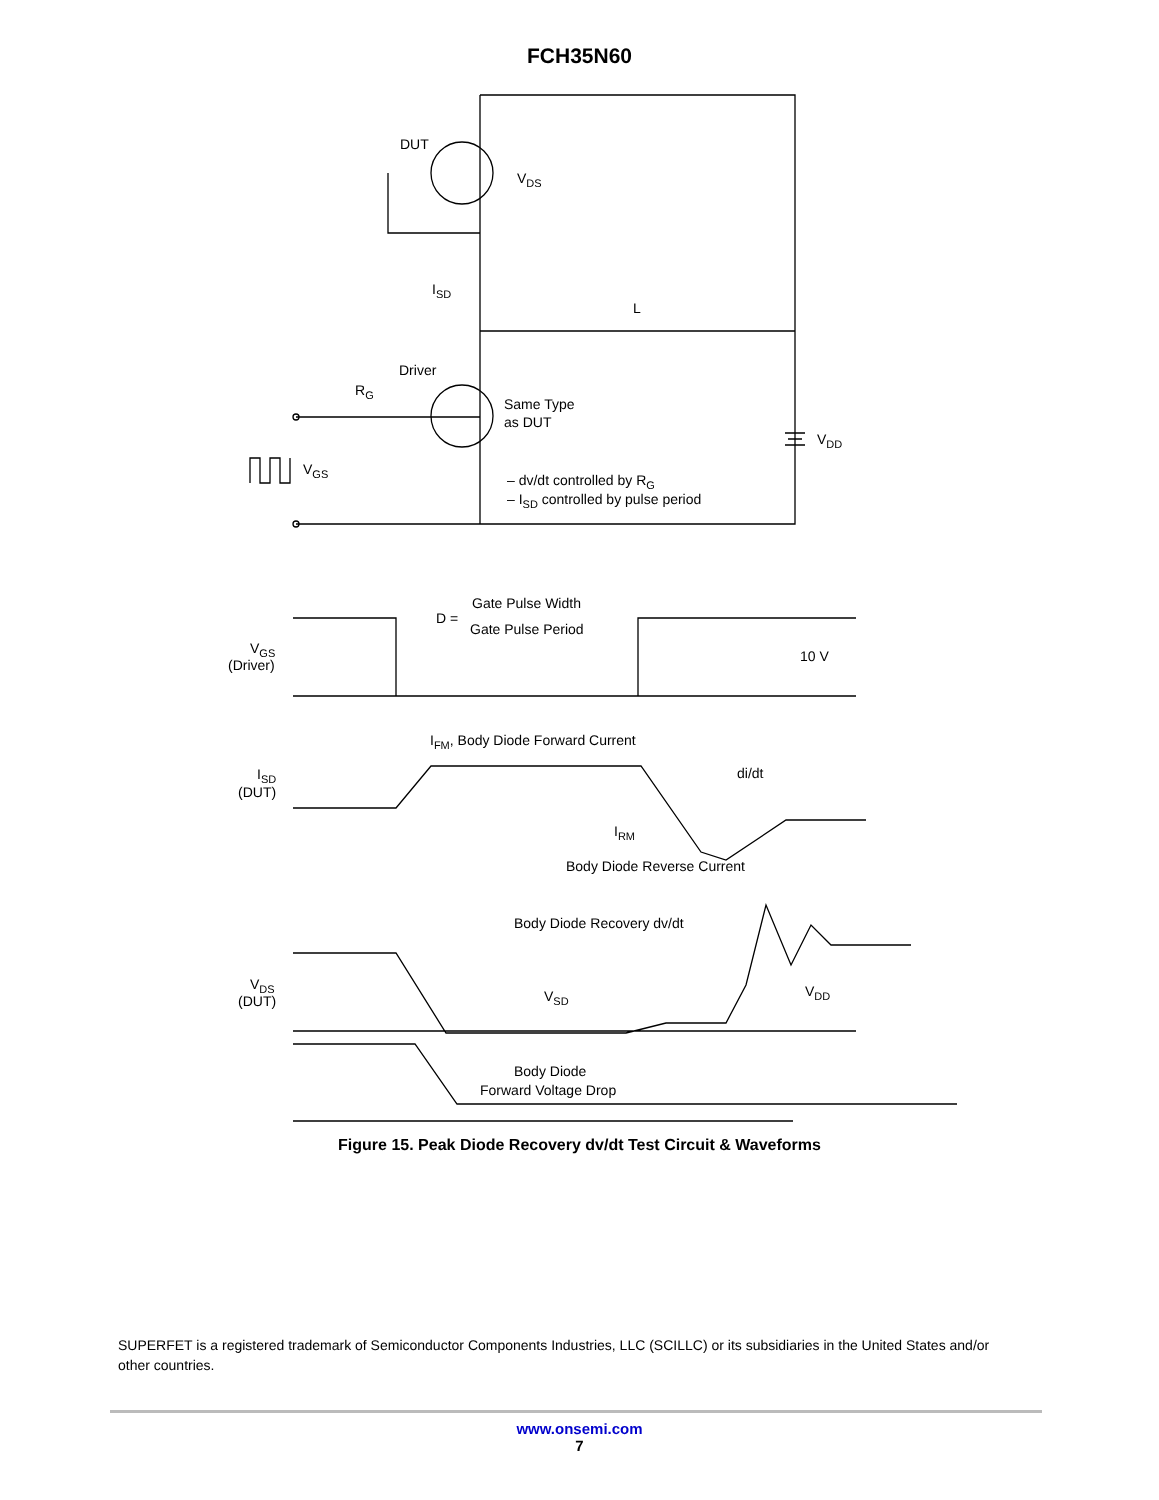FCH35N60
DUT
VDS
ISD
L
Driver
RG
Same Type
as DUT
VDD
VGS
– dv/dt controlled by RG
– ISD controlled by pulse period
D =
Gate Pulse Width
Gate Pulse Period
VGS
(Driver)
10 V
IFM, Body Diode Forward Current
ISD
(DUT)
di/dt
IRM
Body Diode Reverse Current
Body Diode Recovery dv/dt
VDS
(DUT)
VSD
VDD
Body Diode
Forward Voltage Drop
Figure 15. Peak Diode Recovery dv/dt Test Circuit & Waveforms
SUPERFET is a registered trademark of Semiconductor Components Industries, LLC (SCILLC) or its subsidiaries in the United States and/or other countries.
www.onsemi.com
7